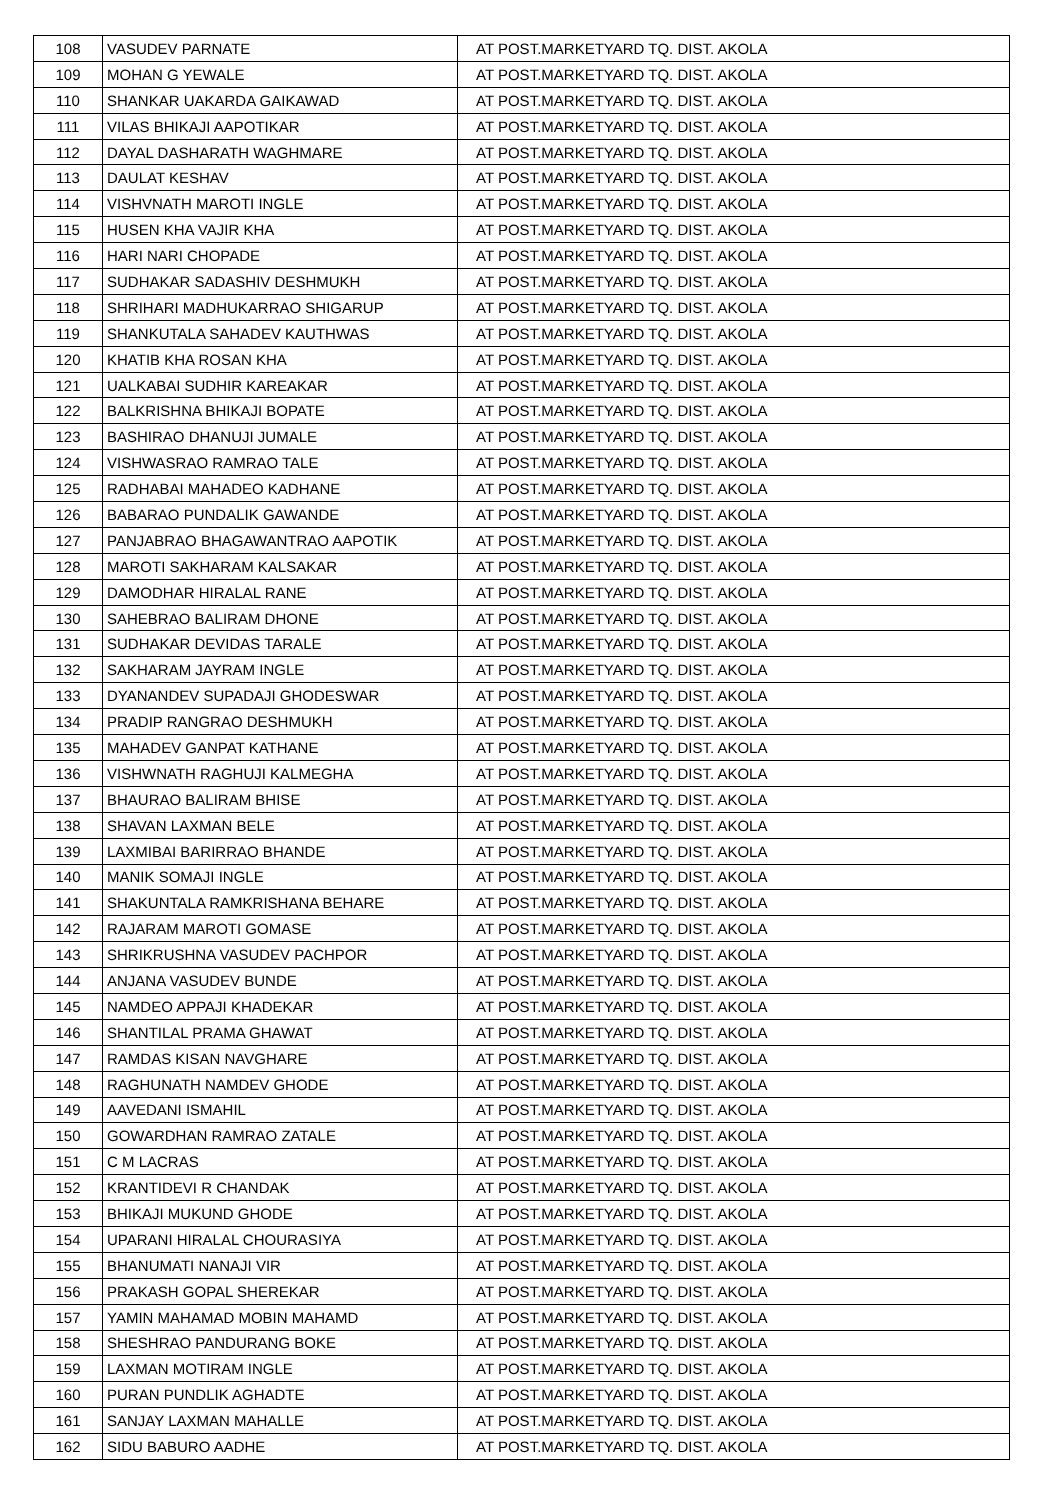| 108 | VASUDEV PARNATE | AT POST.MARKETYARD TQ. DIST. AKOLA |
| 109 | MOHAN G YEWALE | AT POST.MARKETYARD TQ. DIST. AKOLA |
| 110 | SHANKAR UAKARDA GAIKAWAD | AT POST.MARKETYARD TQ. DIST. AKOLA |
| 111 | VILAS BHIKAJI AAPOTIKAR | AT POST.MARKETYARD TQ. DIST. AKOLA |
| 112 | DAYAL DASHARATH WAGHMARE | AT POST.MARKETYARD TQ. DIST. AKOLA |
| 113 | DAULAT KESHAV | AT POST.MARKETYARD TQ. DIST. AKOLA |
| 114 | VISHVNATH MAROTI INGLE | AT POST.MARKETYARD TQ. DIST. AKOLA |
| 115 | HUSEN KHA VAJIR KHA | AT POST.MARKETYARD TQ. DIST. AKOLA |
| 116 | HARI NARI CHOPADE | AT POST.MARKETYARD TQ. DIST. AKOLA |
| 117 | SUDHAKAR SADASHIV DESHMUKH | AT POST.MARKETYARD TQ. DIST. AKOLA |
| 118 | SHRIHARI MADHUKARRAO SHIGARUP | AT POST.MARKETYARD TQ. DIST. AKOLA |
| 119 | SHANKUTALA SAHADEV KAUTHWAS | AT POST.MARKETYARD TQ. DIST. AKOLA |
| 120 | KHATIB KHA ROSAN KHA | AT POST.MARKETYARD TQ. DIST. AKOLA |
| 121 | UALKABAI SUDHIR KAREAKAR | AT POST.MARKETYARD TQ. DIST. AKOLA |
| 122 | BALKRISHNA BHIKAJI BOPATE | AT POST.MARKETYARD TQ. DIST. AKOLA |
| 123 | BASHIRAO DHANUJI JUMALE | AT POST.MARKETYARD TQ. DIST. AKOLA |
| 124 | VISHWASRAO RAMRAO TALE | AT POST.MARKETYARD TQ. DIST. AKOLA |
| 125 | RADHABAI MAHADEO KADHANE | AT POST.MARKETYARD TQ. DIST. AKOLA |
| 126 | BABARAO PUNDALIK GAWANDE | AT POST.MARKETYARD TQ. DIST. AKOLA |
| 127 | PANJABRAO BHAGAWANTRAO AAPOTIK | AT POST.MARKETYARD TQ. DIST. AKOLA |
| 128 | MAROTI SAKHARAM KALSAKAR | AT POST.MARKETYARD TQ. DIST. AKOLA |
| 129 | DAMODHAR HIRALAL RANE | AT POST.MARKETYARD TQ. DIST. AKOLA |
| 130 | SAHEBRAO BALIRAM DHONE | AT POST.MARKETYARD TQ. DIST. AKOLA |
| 131 | SUDHAKAR DEVIDAS TARALE | AT POST.MARKETYARD TQ. DIST. AKOLA |
| 132 | SAKHARAM JAYRAM INGLE | AT POST.MARKETYARD TQ. DIST. AKOLA |
| 133 | DYANANDEV SUPADAJI GHODESWAR | AT POST.MARKETYARD TQ. DIST. AKOLA |
| 134 | PRADIP RANGRAO DESHMUKH | AT POST.MARKETYARD TQ. DIST. AKOLA |
| 135 | MAHADEV GANPAT KATHANE | AT POST.MARKETYARD TQ. DIST. AKOLA |
| 136 | VISHWNATH RAGHUJI KALMEGHA | AT POST.MARKETYARD TQ. DIST. AKOLA |
| 137 | BHAURAO BALIRAM BHISE | AT POST.MARKETYARD TQ. DIST. AKOLA |
| 138 | SHAVAN LAXMAN BELE | AT POST.MARKETYARD TQ. DIST. AKOLA |
| 139 | LAXMIBAI BARIRRAO BHANDE | AT POST.MARKETYARD TQ. DIST. AKOLA |
| 140 | MANIK SOMAJI INGLE | AT POST.MARKETYARD TQ. DIST. AKOLA |
| 141 | SHAKUNTALA RAMKRISHANA BEHARE | AT POST.MARKETYARD TQ. DIST. AKOLA |
| 142 | RAJARAM MAROTI GOMASE | AT POST.MARKETYARD TQ. DIST. AKOLA |
| 143 | SHRIKRUSHNA VASUDEV PACHPOR | AT POST.MARKETYARD TQ. DIST. AKOLA |
| 144 | ANJANA VASUDEV BUNDE | AT POST.MARKETYARD TQ. DIST. AKOLA |
| 145 | NAMDEO APPAJI KHADEKAR | AT POST.MARKETYARD TQ. DIST. AKOLA |
| 146 | SHANTILAL PRAMA GHAWAT | AT POST.MARKETYARD TQ. DIST. AKOLA |
| 147 | RAMDAS KISAN NAVGHARE | AT POST.MARKETYARD TQ. DIST. AKOLA |
| 148 | RAGHUNATH NAMDEV GHODE | AT POST.MARKETYARD TQ. DIST. AKOLA |
| 149 | AAVEDANI ISMAHIL | AT POST.MARKETYARD TQ. DIST. AKOLA |
| 150 | GOWARDHAN RAMRAO ZATALE | AT POST.MARKETYARD TQ. DIST. AKOLA |
| 151 | C M LACRAS | AT POST.MARKETYARD TQ. DIST. AKOLA |
| 152 | KRANTIDEVI R CHANDAK | AT POST.MARKETYARD TQ. DIST. AKOLA |
| 153 | BHIKAJI MUKUND GHODE | AT POST.MARKETYARD TQ. DIST. AKOLA |
| 154 | UPARANI HIRALAL CHOURASIYA | AT POST.MARKETYARD TQ. DIST. AKOLA |
| 155 | BHANUMATI NANAJI VIR | AT POST.MARKETYARD TQ. DIST. AKOLA |
| 156 | PRAKASH GOPAL SHEREKAR | AT POST.MARKETYARD TQ. DIST. AKOLA |
| 157 | YAMIN MAHAMAD MOBIN MAHAMD | AT POST.MARKETYARD TQ. DIST. AKOLA |
| 158 | SHESHRAO PANDURANG BOKE | AT POST.MARKETYARD TQ. DIST. AKOLA |
| 159 | LAXMAN MOTIRAM INGLE | AT POST.MARKETYARD TQ. DIST. AKOLA |
| 160 | PURAN PUNDLIK AGHADTE | AT POST.MARKETYARD TQ. DIST. AKOLA |
| 161 | SANJAY LAXMAN MAHALLE | AT POST.MARKETYARD TQ. DIST. AKOLA |
| 162 | SIDU BABURO AADHE | AT POST.MARKETYARD TQ. DIST. AKOLA |